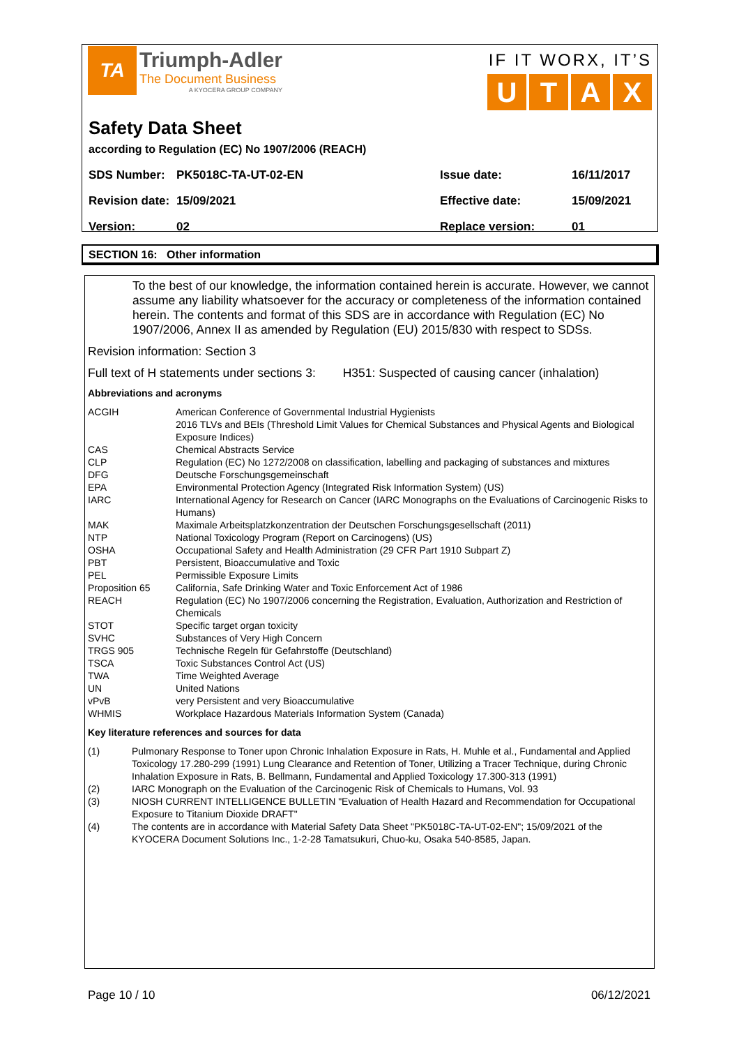TA
Triumph-Adler
The Document Business
A KYOCERA GROUP COMPANY
IF IT WORX, IT’S
UTAX
Safety Data Sheet
according to Regulation (EC) No 1907/2006 (REACH)
| SDS Number: | PK5018C-TA-UT-02-EN | Issue date: | 16/11/2017 |
| Revision date: | 15/09/2021 | Effective date: | 15/09/2021 |
| Version: | 02 | Replace version: | 01 |
SECTION 16: Other information
To the best of our knowledge, the information contained herein is accurate. However, we cannot assume any liability whatsoever for the accuracy or completeness of the information contained herein. The contents and format of this SDS are in accordance with Regulation (EC) No 1907/2006, Annex II as amended by Regulation (EU) 2015/830 with respect to SDSs.
Revision information: Section 3
Full text of H statements under sections 3: H351: Suspected of causing cancer (inhalation)
Abbreviations and acronyms
| ACGIH | American Conference of Governmental Industrial Hygienists 2016 TLVs and BEIs (Threshold Limit Values for Chemical Substances and Physical Agents and Biological Exposure Indices) |
| CAS | Chemical Abstracts Service |
| CLP | Regulation (EC) No 1272/2008 on classification, labelling and packaging of substances and mixtures |
| DFG | Deutsche Forschungsgemeinschaft |
| EPA | Environmental Protection Agency (Integrated Risk Information System) (US) |
| IARC | International Agency for Research on Cancer (IARC Monographs on the Evaluations of Carcinogenic Risks to Humans) |
| MAK | Maximale Arbeitsplatzkonzentration der Deutschen Forschungsgesellschaft (2011) |
| NTP | National Toxicology Program (Report on Carcinogens) (US) |
| OSHA | Occupational Safety and Health Administration (29 CFR Part 1910 Subpart Z) |
| PBT | Persistent, Bioaccumulative and Toxic |
| PEL | Permissible Exposure Limits |
| Proposition 65 | California, Safe Drinking Water and Toxic Enforcement Act of 1986 |
| REACH | Regulation (EC) No 1907/2006 concerning the Registration, Evaluation, Authorization and Restriction of Chemicals |
| STOT | Specific target organ toxicity |
| SVHC | Substances of Very High Concern |
| TRGS 905 | Technische Regeln für Gefahrstoffe (Deutschland) |
| TSCA | Toxic Substances Control Act (US) |
| TWA | Time Weighted Average |
| UN | United Nations |
| vPvB | very Persistent and very Bioaccumulative |
| WHMIS | Workplace Hazardous Materials Information System (Canada) |
Key literature references and sources for data
| (1) | Pulmonary Response to Toner upon Chronic Inhalation Exposure in Rats, H. Muhle et al., Fundamental and Applied Toxicology 17.280-299 (1991) Lung Clearance and Retention of Toner, Utilizing a Tracer Technique, during Chronic Inhalation Exposure in Rats, B. Bellmann, Fundamental and Applied Toxicology 17.300-313 (1991) |
| (2) | IARC Monograph on the Evaluation of the Carcinogenic Risk of Chemicals to Humans, Vol. 93 |
| (3) | NIOSH CURRENT INTELLIGENCE BULLETIN "Evaluation of Health Hazard and Recommendation for Occupational Exposure to Titanium Dioxide DRAFT" |
| (4) | The contents are in accordance with Material Safety Data Sheet "PK5018C-TA-UT-02-EN"; 15/09/2021 of the KYOCERA Document Solutions Inc., 1-2-28 Tamatsukuri, Chuo-ku, Osaka 540-8585, Japan. |
Page 10 / 10 06/12/2021